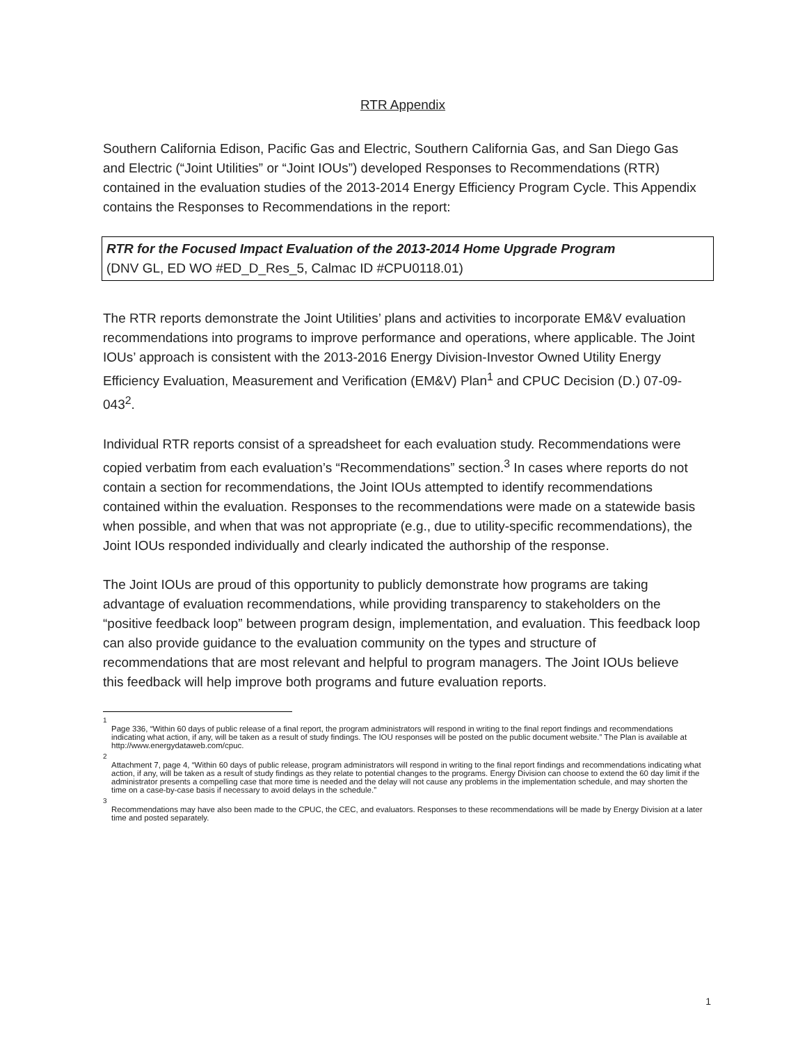RTR Appendix
Southern California Edison, Pacific Gas and Electric, Southern California Gas, and San Diego Gas and Electric (“Joint Utilities” or “Joint IOUs”) developed Responses to Recommendations (RTR) contained in the evaluation studies of the 2013-2014 Energy Efficiency Program Cycle. This Appendix contains the Responses to Recommendations in the report:
RTR for the Focused Impact Evaluation of the 2013-2014 Home Upgrade Program
(DNV GL, ED WO #ED_D_Res_5, Calmac ID #CPU0118.01)
The RTR reports demonstrate the Joint Utilities’ plans and activities to incorporate EM&V evaluation recommendations into programs to improve performance and operations, where applicable. The Joint IOUs’ approach is consistent with the 2013-2016 Energy Division-Investor Owned Utility Energy Efficiency Evaluation, Measurement and Verification (EM&V) Plan<sup>1</sup> and CPUC Decision (D.) 07-09-043<sup>2</sup>.
Individual RTR reports consist of a spreadsheet for each evaluation study. Recommendations were copied verbatim from each evaluation’s “Recommendations” section.<sup>3</sup> In cases where reports do not contain a section for recommendations, the Joint IOUs attempted to identify recommendations contained within the evaluation. Responses to the recommendations were made on a statewide basis when possible, and when that was not appropriate (e.g., due to utility-specific recommendations), the Joint IOUs responded individually and clearly indicated the authorship of the response.
The Joint IOUs are proud of this opportunity to publicly demonstrate how programs are taking advantage of evaluation recommendations, while providing transparency to stakeholders on the “positive feedback loop” between program design, implementation, and evaluation. This feedback loop can also provide guidance to the evaluation community on the types and structure of recommendations that are most relevant and helpful to program managers. The Joint IOUs believe this feedback will help improve both programs and future evaluation reports.
<sup>1</sup>
Page 336, “Within 60 days of public release of a final report, the program administrators will respond in writing to the final report findings and recommendations indicating what action, if any, will be taken as a result of study findings. The IOU responses will be posted on the public document website.” The Plan is available at http://www.energydataweb.com/cpuc.
<sup>2</sup>
Attachment 7, page 4, “Within 60 days of public release, program administrators will respond in writing to the final report findings and recommendations indicating what action, if any, will be taken as a result of study findings as they relate to potential changes to the programs. Energy Division can choose to extend the 60 day limit if the administrator presents a compelling case that more time is needed and the delay will not cause any problems in the implementation schedule, and may shorten the time on a case-by-case basis if necessary to avoid delays in the schedule.”
<sup>3</sup>
Recommendations may have also been made to the CPUC, the CEC, and evaluators. Responses to these recommendations will be made by Energy Division at a later time and posted separately.
1